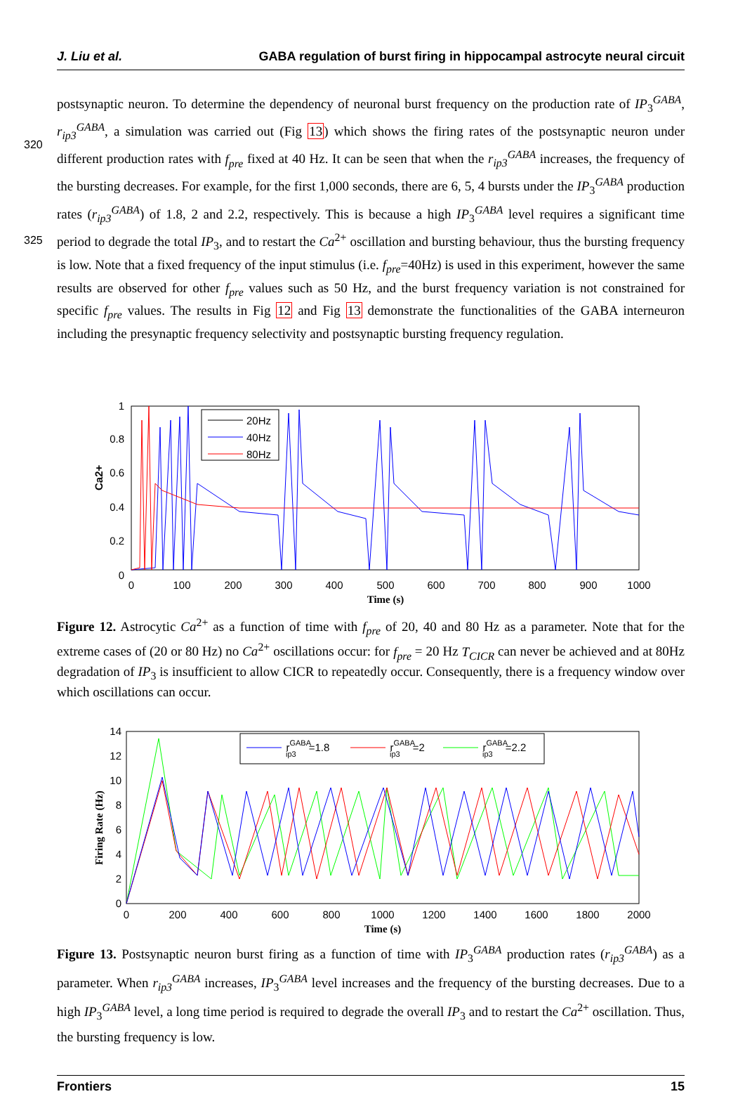J. Liu et al. GABA regulation of burst firing in hippocampal astrocyte neural circuit
postsynaptic neuron. To determine the dependency of neuronal burst frequency on the production rate of IP<sub>3</sub><sup>GABA</sup>, r<sub>ip3</sub><sup>GABA</sup>, a simulation was carried out (Fig 13) which shows the firing rates of the postsynaptic
320
neuron under different production rates with f<sub>pre</sub> fixed at 40 Hz. It can be seen that when the r<sub>ip3</sub><sup>GABA</sup> increases, the frequency of the bursting decreases. For example, for the first 1,000 seconds, there are 6, 5, 4 bursts under the IP<sub>3</sub><sup>GABA</sup> production rates (r<sub>ip3</sub><sup>GABA</sup>) of 1.8, 2 and 2.2, respectively. This is because a high IP<sub>3</sub><sup>GABA</sup> level requires a significant time period to degrade the total IP<sub>3</sub>, and to restart the Ca<sup>2+</sup> oscillation and bursting behaviour, thus the bursting frequency is low. Note that a fixed frequency of the
325
input stimulus (i.e. f<sub>pre</sub>=40Hz) is used in this experiment, however the same results are observed for other f<sub>pre</sub> values such as 50 Hz, and the burst frequency variation is not constrained for specific f<sub>pre</sub> values. The results in Fig 12 and Fig 13 demonstrate the functionalities of the GABA interneuron including the presynaptic frequency selectivity and postsynaptic bursting frequency regulation.
1
0.8
0.6
0.4
0.2
0
0
100
200
300
400
500
600
700
800
900
1000
Time (s)
Ca2+
20Hz
40Hz
80Hz
Figure 12. Astrocytic Ca<sup>2+</sup> as a function of time with f<sub>pre</sub> of 20, 40 and 80 Hz as a parameter. Note that for the extreme cases of (20 or 80 Hz) no Ca<sup>2+</sup> oscillations occur: for f<sub>pre</sub> = 20 Hz T<sub>CICR</sub> can never be achieved and at 80Hz degradation of IP<sub>3</sub> is insufficient to allow CICR to repeatedly occur. Consequently, there is a frequency window over which oscillations can occur.
14
12
10
8
6
4
2
0
0
200
400
600
800
1000
1200
1400
1600
1800
2000
Time (s)
Firing Rate (Hz)
rGABAip3=1.8
rGABAip3=2
rGABAip3=2.2
Figure 13. Postsynaptic neuron burst firing as a function of time with IP<sub>3</sub><sup>GABA</sup> production rates (r<sub>ip3</sub><sup>GABA</sup>) as a parameter. When r<sub>ip3</sub><sup>GABA</sup> increases, IP<sub>3</sub><sup>GABA</sup> level increases and the frequency of the bursting decreases. Due to a high IP<sub>3</sub><sup>GABA</sup> level, a long time period is required to degrade the overall IP<sub>3</sub> and to restart the Ca<sup>2+</sup> oscillation. Thus, the bursting frequency is low.
Frontiers 15